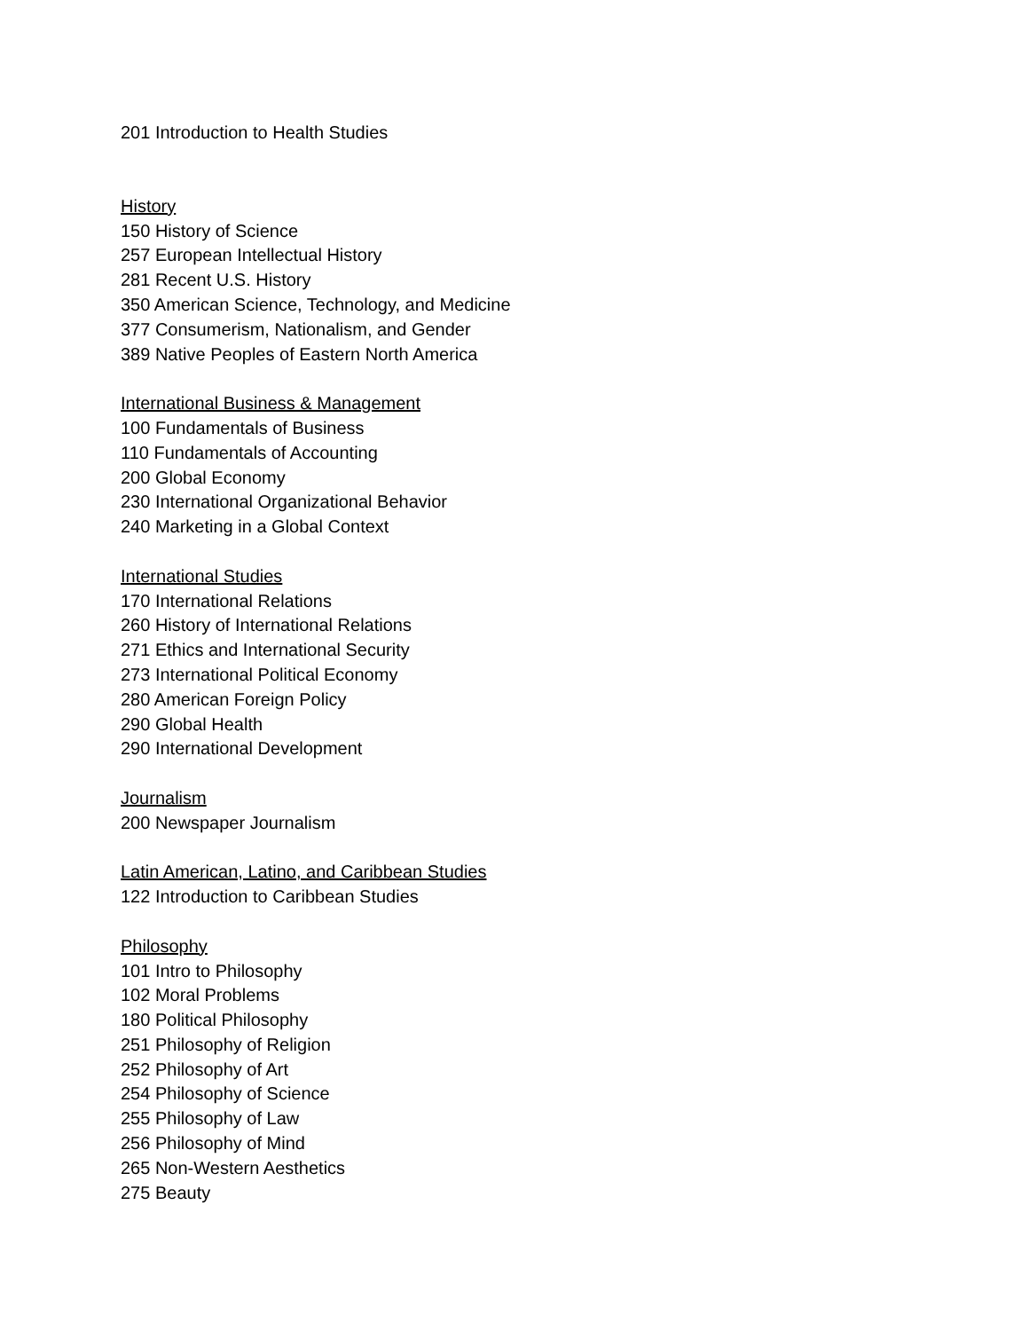201 Introduction to Health Studies
History
150 History of Science
257 European Intellectual History
281 Recent U.S. History
350 American Science, Technology, and Medicine
377 Consumerism, Nationalism, and Gender
389 Native Peoples of Eastern North America
International Business & Management
100 Fundamentals of Business
110 Fundamentals of Accounting
200 Global Economy
230 International Organizational Behavior
240 Marketing in a Global Context
International Studies
170 International Relations
260 History of International Relations
271 Ethics and International Security
273 International Political Economy
280 American Foreign Policy
290 Global Health
290 International Development
Journalism
200 Newspaper Journalism
Latin American, Latino, and Caribbean Studies
122 Introduction to Caribbean Studies
Philosophy
101 Intro to Philosophy
102 Moral Problems
180 Political Philosophy
251 Philosophy of Religion
252 Philosophy of Art
254 Philosophy of Science
255 Philosophy of Law
256 Philosophy of Mind
265 Non-Western Aesthetics
275 Beauty